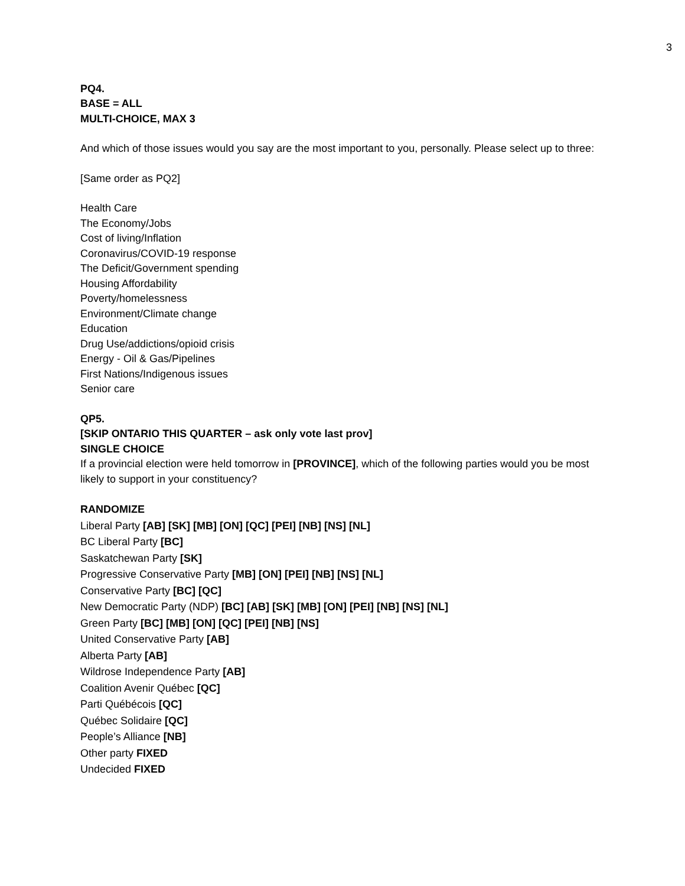3
PQ4.
BASE = ALL
MULTI-CHOICE, MAX 3
And which of those issues would you say are the most important to you, personally. Please select up to three:
[Same order as PQ2]
Health Care
The Economy/Jobs
Cost of living/Inflation
Coronavirus/COVID-19 response
The Deficit/Government spending
Housing Affordability
Poverty/homelessness
Environment/Climate change
Education
Drug Use/addictions/opioid crisis
Energy - Oil & Gas/Pipelines
First Nations/Indigenous issues
Senior care
QP5.
[SKIP ONTARIO THIS QUARTER – ask only vote last prov]
SINGLE CHOICE
If a provincial election were held tomorrow in [PROVINCE], which of the following parties would you be most likely to support in your constituency?
RANDOMIZE
Liberal Party [AB] [SK] [MB] [ON] [QC] [PEI] [NB] [NS] [NL]
BC Liberal Party [BC]
Saskatchewan Party [SK]
Progressive Conservative Party [MB] [ON] [PEI] [NB] [NS] [NL]
Conservative Party [BC] [QC]
New Democratic Party (NDP) [BC] [AB] [SK] [MB] [ON] [PEI] [NB] [NS] [NL]
Green Party [BC] [MB] [ON] [QC] [PEI] [NB] [NS]
United Conservative Party [AB]
Alberta Party [AB]
Wildrose Independence Party [AB]
Coalition Avenir Québec [QC]
Parti Québécois [QC]
Québec Solidaire [QC]
People’s Alliance [NB]
Other party FIXED
Undecided FIXED